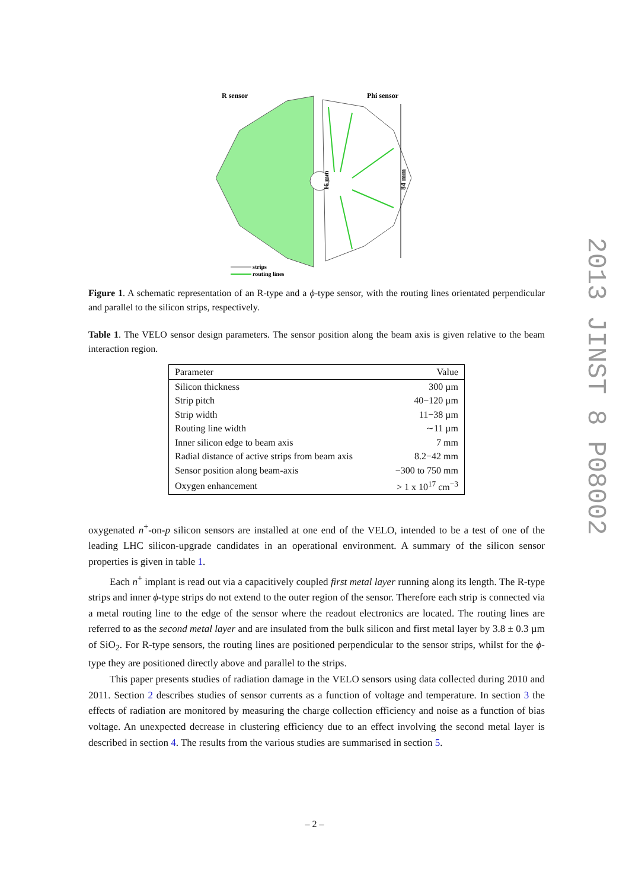R sensor
Phi sensor
16 mm
84 mm
strips
routing lines
Figure 1. A schematic representation of an R-type and a ϕ-type sensor, with the routing lines orientated perpendicular and parallel to the silicon strips, respectively.
Table 1. The VELO sensor design parameters. The sensor position along the beam axis is given relative to the beam interaction region.
| Parameter | Value |
| --- | --- |
| Silicon thickness | 300 µm |
| Strip pitch | 40−120 µm |
| Strip width | 11−38 µm |
| Routing line width | ∼11 µm |
| Inner silicon edge to beam axis | 7 mm |
| Radial distance of active strips from beam axis | 8.2−42 mm |
| Sensor position along beam-axis | −300 to 750 mm |
| Oxygen enhancement | > 1 x 10<sup>17</sup> cm<sup>−3</sup> |
oxygenated n<sup>+</sup>-on-p silicon sensors are installed at one end of the VELO, intended to be a test of one of the leading LHC silicon-upgrade candidates in an operational environment. A summary of the silicon sensor properties is given in table 1.
Each n<sup>+</sup> implant is read out via a capacitively coupled first metal layer running along its length. The R-type strips and inner ϕ-type strips do not extend to the outer region of the sensor. Therefore each strip is connected via a metal routing line to the edge of the sensor where the readout electronics are located. The routing lines are referred to as the second metal layer and are insulated from the bulk silicon and first metal layer by 3.8 ± 0.3 µm of SiO<sub>2</sub>. For R-type sensors, the routing lines are positioned perpendicular to the sensor strips, whilst for the ϕ-type they are positioned directly above and parallel to the strips.
This paper presents studies of radiation damage in the VELO sensors using data collected during 2010 and 2011. Section 2 describes studies of sensor currents as a function of voltage and temperature. In section 3 the effects of radiation are monitored by measuring the charge collection efficiency and noise as a function of bias voltage. An unexpected decrease in clustering efficiency due to an effect involving the second metal layer is described in section 4. The results from the various studies are summarised in section 5.
2013 JINST 8 P08002
– 2 –